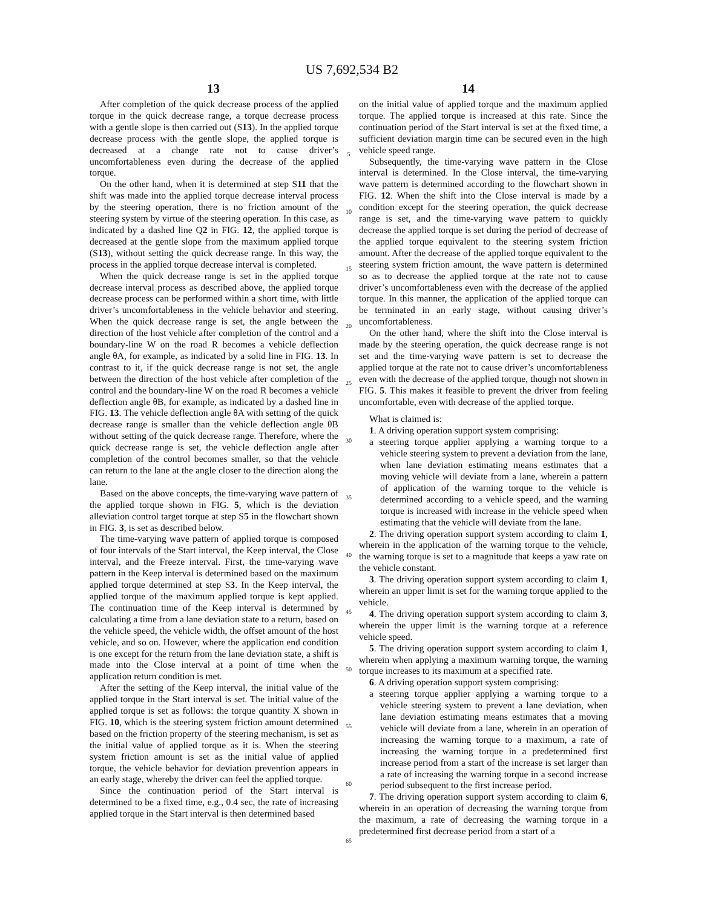US 7,692,534 B2
13 14
After completion of the quick decrease process of the applied torque in the quick decrease range, a torque decrease process with a gentle slope is then carried out (S13). In the applied torque decrease process with the gentle slope, the applied torque is decreased at a change rate not to cause driver’s uncomfortableness even during the decrease of the applied torque.
On the other hand, when it is determined at step S11 that the shift was made into the applied torque decrease interval process by the steering operation, there is no friction amount of the steering system by virtue of the steering operation. In this case, as indicated by a dashed line Q2 in FIG. 12, the applied torque is decreased at the gentle slope from the maximum applied torque (S13), without setting the quick decrease range. In this way, the process in the applied torque decrease interval is completed.
When the quick decrease range is set in the applied torque decrease interval process as described above, the applied torque decrease process can be performed within a short time, with little driver’s uncomfortableness in the vehicle behavior and steering. When the quick decrease range is set, the angle between the direction of the host vehicle after completion of the control and a boundary-line W on the road R becomes a vehicle deflection angle θA, for example, as indicated by a solid line in FIG. 13. In contrast to it, if the quick decrease range is not set, the angle between the direction of the host vehicle after completion of the control and the boundary-line W on the road R becomes a vehicle deflection angle θB, for example, as indicated by a dashed line in FIG. 13. The vehicle deflection angle θA with setting of the quick decrease range is smaller than the vehicle deflection angle θB without setting of the quick decrease range. Therefore, where the quick decrease range is set, the vehicle deflection angle after completion of the control becomes smaller, so that the vehicle can return to the lane at the angle closer to the direction along the lane.
Based on the above concepts, the time-varying wave pattern of the applied torque shown in FIG. 5, which is the deviation alleviation control target torque at step S5 in the flowchart shown in FIG. 3, is set as described below.
The time-varying wave pattern of applied torque is composed of four intervals of the Start interval, the Keep interval, the Close interval, and the Freeze interval. First, the time-varying wave pattern in the Keep interval is determined based on the maximum applied torque determined at step S3. In the Keep interval, the applied torque of the maximum applied torque is kept applied. The continuation time of the Keep interval is determined by calculating a time from a lane deviation state to a return, based on the vehicle speed, the vehicle width, the offset amount of the host vehicle, and so on. However, where the application end condition is one except for the return from the lane deviation state, a shift is made into the Close interval at a point of time when the application return condition is met.
After the setting of the Keep interval, the initial value of the applied torque in the Start interval is set. The initial value of the applied torque is set as follows: the torque quantity X shown in FIG. 10, which is the steering system friction amount determined based on the friction property of the steering mechanism, is set as the initial value of applied torque as it is. When the steering system friction amount is set as the initial value of applied torque, the vehicle behavior for deviation prevention appears in an early stage, whereby the driver can feel the applied torque.
Since the continuation period of the Start interval is determined to be a fixed time, e.g., 0.4 sec, the rate of increasing applied torque in the Start interval is then determined based
5
10
15
20
25
30
35
40
45
50
55
60
65
on the initial value of applied torque and the maximum applied torque. The applied torque is increased at this rate. Since the continuation period of the Start interval is set at the fixed time, a sufficient deviation margin time can be secured even in the high vehicle speed range.
Subsequently, the time-varying wave pattern in the Close interval is determined. In the Close interval, the time-varying wave pattern is determined according to the flowchart shown in FIG. 12. When the shift into the Close interval is made by a condition except for the steering operation, the quick decrease range is set, and the time-varying wave pattern to quickly decrease the applied torque is set during the period of decrease of the applied torque equivalent to the steering system friction amount. After the decrease of the applied torque equivalent to the steering system friction amount, the wave pattern is determined so as to decrease the applied torque at the rate not to cause driver’s uncomfortableness even with the decrease of the applied torque. In this manner, the application of the applied torque can be terminated in an early stage, without causing driver’s uncomfortableness.
On the other hand, where the shift into the Close interval is made by the steering operation, the quick decrease range is not set and the time-varying wave pattern is set to decrease the applied torque at the rate not to cause driver’s uncomfortableness even with the decrease of the applied torque, though not shown in FIG. 5. This makes it feasible to prevent the driver from feeling uncomfortable, even with decrease of the applied torque.
What is claimed is:
1. A driving operation support system comprising:
a steering torque applier applying a warning torque to a vehicle steering system to prevent a deviation from the lane, when lane deviation estimating means estimates that a moving vehicle will deviate from a lane, wherein a pattern of application of the warning torque to the vehicle is determined according to a vehicle speed, and the warning torque is increased with increase in the vehicle speed when estimating that the vehicle will deviate from the lane.
2. The driving operation support system according to claim 1, wherein in the application of the warning torque to the vehicle, the warning torque is set to a magnitude that keeps a yaw rate on the vehicle constant.
3. The driving operation support system according to claim 1, wherein an upper limit is set for the warning torque applied to the vehicle.
4. The driving operation support system according to claim 3, wherein the upper limit is the warning torque at a reference vehicle speed.
5. The driving operation support system according to claim 1, wherein when applying a maximum warning torque, the warning torque increases to its maximum at a specified rate.
6. A driving operation support system comprising:
a steering torque applier applying a warning torque to a vehicle steering system to prevent a lane deviation, when lane deviation estimating means estimates that a moving vehicle will deviate from a lane, wherein in an operation of increasing the warning torque to a maximum, a rate of increasing the warning torque in a predetermined first increase period from a start of the increase is set larger than a rate of increasing the warning torque in a second increase period subsequent to the first increase period.
7. The driving operation support system according to claim 6, wherein in an operation of decreasing the warning torque from the maximum, a rate of decreasing the warning torque in a predetermined first decrease period from a start of a